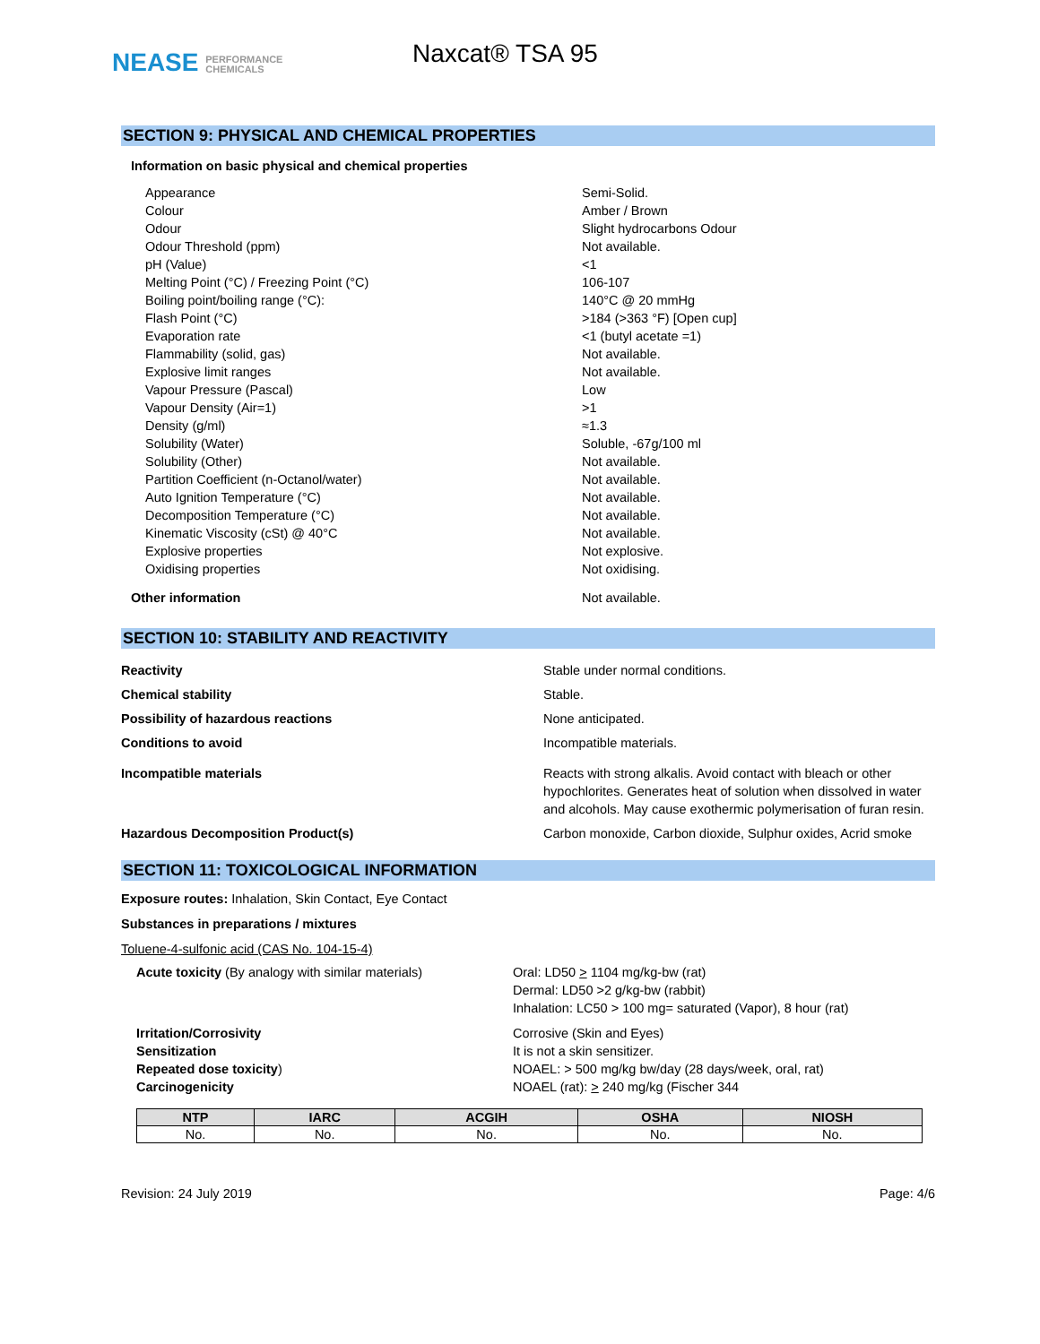NEASE PERFORMANCE
CHEMICALS
Naxcat® TSA 95
SECTION 9: PHYSICAL AND CHEMICAL PROPERTIES
Information on basic physical and chemical properties
Appearance Semi-Solid.
Colour Amber / Brown
Odour Slight hydrocarbons Odour
Odour Threshold (ppm) Not available.
pH (Value) <1
Melting Point (°C) / Freezing Point (°C) 106-107
Boiling point/boiling range (°C): 140°C @ 20 mmHg
Flash Point (°C) >184 (>363 °F) [Open cup]
Evaporation rate <1 (butyl acetate =1)
Flammability (solid, gas) Not available.
Explosive limit ranges Not available.
Vapour Pressure (Pascal) Low
Vapour Density (Air=1) >1
Density (g/ml) ≈1.3
Solubility (Water) Soluble, -67g/100 ml
Solubility (Other) Not available.
Partition Coefficient (n-Octanol/water) Not available.
Auto Ignition Temperature (°C) Not available.
Decomposition Temperature (°C) Not available.
Kinematic Viscosity (cSt) @ 40°C Not available.
Explosive properties Not explosive.
Oxidising properties Not oxidising.
Other information Not available.
SECTION 10: STABILITY AND REACTIVITY
Reactivity Stable under normal conditions.
Chemical stability Stable.
Possibility of hazardous reactions None anticipated.
Conditions to avoid Incompatible materials.
Incompatible materials Reacts with strong alkalis. Avoid contact with bleach or other hypochlorites. Generates heat of solution when dissolved in water and alcohols. May cause exothermic polymerisation of furan resin.
Hazardous Decomposition Product(s) Carbon monoxide, Carbon dioxide, Sulphur oxides, Acrid smoke
SECTION 11: TOXICOLOGICAL INFORMATION
Exposure routes: Inhalation, Skin Contact, Eye Contact
Substances in preparations / mixtures
Toluene-4-sulfonic acid (CAS No. 104-15-4)
Acute toxicity (By analogy with similar materials) Oral: LD50 > 1104 mg/kg-bw (rat)
Dermal: LD50 >2 g/kg-bw (rabbit)
Inhalation: LC50 > 100 mg= saturated (Vapor), 8 hour (rat)
Irritation/Corrosivity
Sensitization
Repeated dose toxicity)
Carcinogenicity Corrosive (Skin and Eyes)
It is not a skin sensitizer.
NOAEL: > 500 mg/kg bw/day (28 days/week, oral, rat)
NOAEL (rat): > 240 mg/kg (Fischer 344
| NTP | IARC | ACGIH | OSHA | NIOSH |
| --- | --- | --- | --- | --- |
| No. | No. | No. | No. | No. |
Revision: 24 July 2019 Page: 4/6